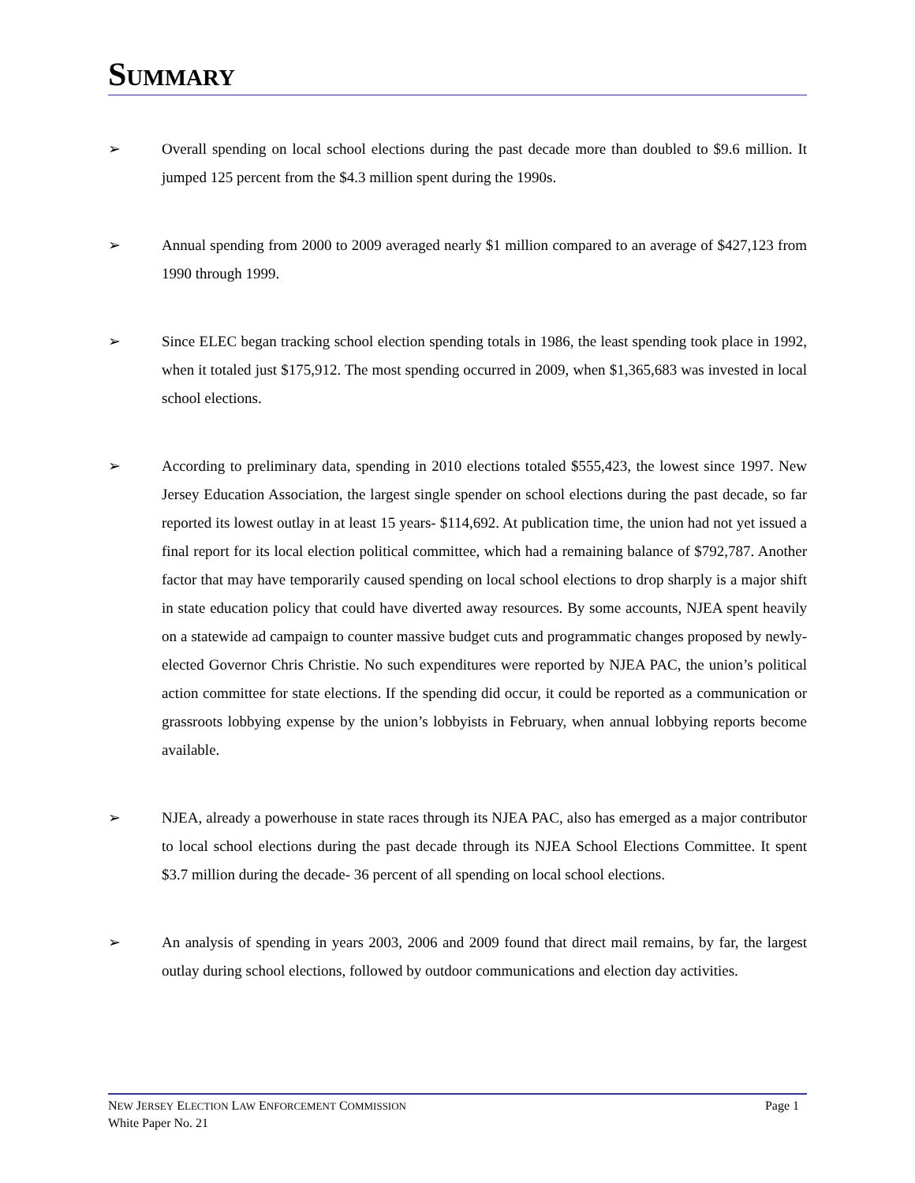SUMMARY
➢ Overall spending on local school elections during the past decade more than doubled to $9.6 million. It jumped 125 percent from the $4.3 million spent during the 1990s.
➢ Annual spending from 2000 to 2009 averaged nearly $1 million compared to an average of $427,123 from 1990 through 1999.
➢ Since ELEC began tracking school election spending totals in 1986, the least spending took place in 1992, when it totaled just $175,912. The most spending occurred in 2009, when $1,365,683 was invested in local school elections.
➢ According to preliminary data, spending in 2010 elections totaled $555,423, the lowest since 1997. New Jersey Education Association, the largest single spender on school elections during the past decade, so far reported its lowest outlay in at least 15 years- $114,692. At publication time, the union had not yet issued a final report for its local election political committee, which had a remaining balance of $792,787. Another factor that may have temporarily caused spending on local school elections to drop sharply is a major shift in state education policy that could have diverted away resources. By some accounts, NJEA spent heavily on a statewide ad campaign to counter massive budget cuts and programmatic changes proposed by newly-elected Governor Chris Christie. No such expenditures were reported by NJEA PAC, the union’s political action committee for state elections. If the spending did occur, it could be reported as a communication or grassroots lobbying expense by the union’s lobbyists in February, when annual lobbying reports become available.
➢ NJEA, already a powerhouse in state races through its NJEA PAC, also has emerged as a major contributor to local school elections during the past decade through its NJEA School Elections Committee. It spent $3.7 million during the decade- 36 percent of all spending on local school elections.
➢ An analysis of spending in years 2003, 2006 and 2009 found that direct mail remains, by far, the largest outlay during school elections, followed by outdoor communications and election day activities.
NEW JERSEY ELECTION LAW ENFORCEMENT COMMISSION Page 1
White Paper No. 21